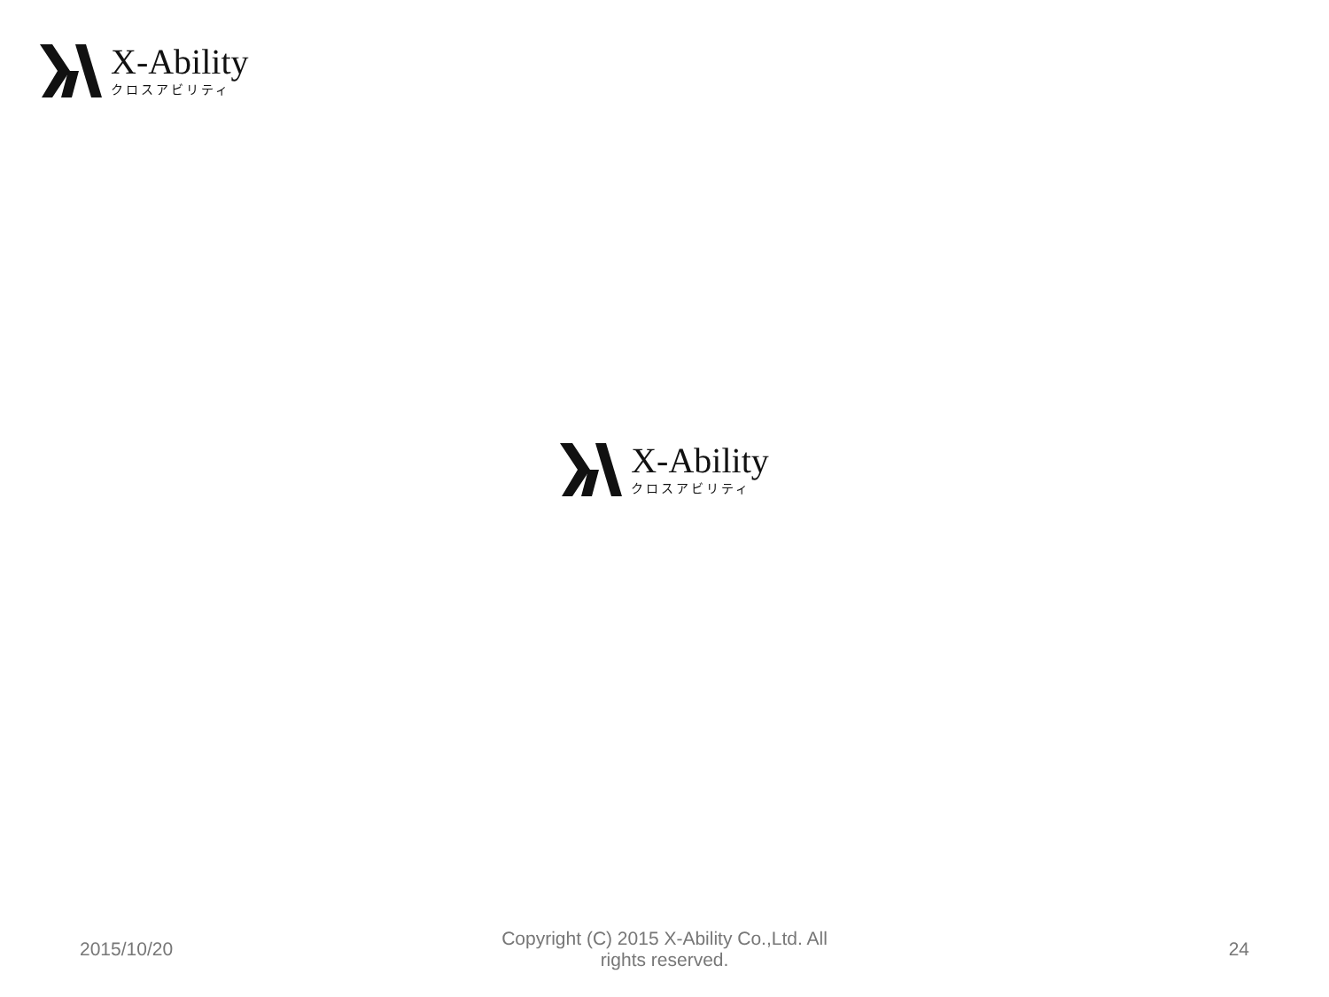X-Ability
クロスアビリティ
X-Ability
クロスアビリティ
2015/10/20
Copyright (C) 2015 X-Ability Co.,Ltd. All
rights reserved.
24